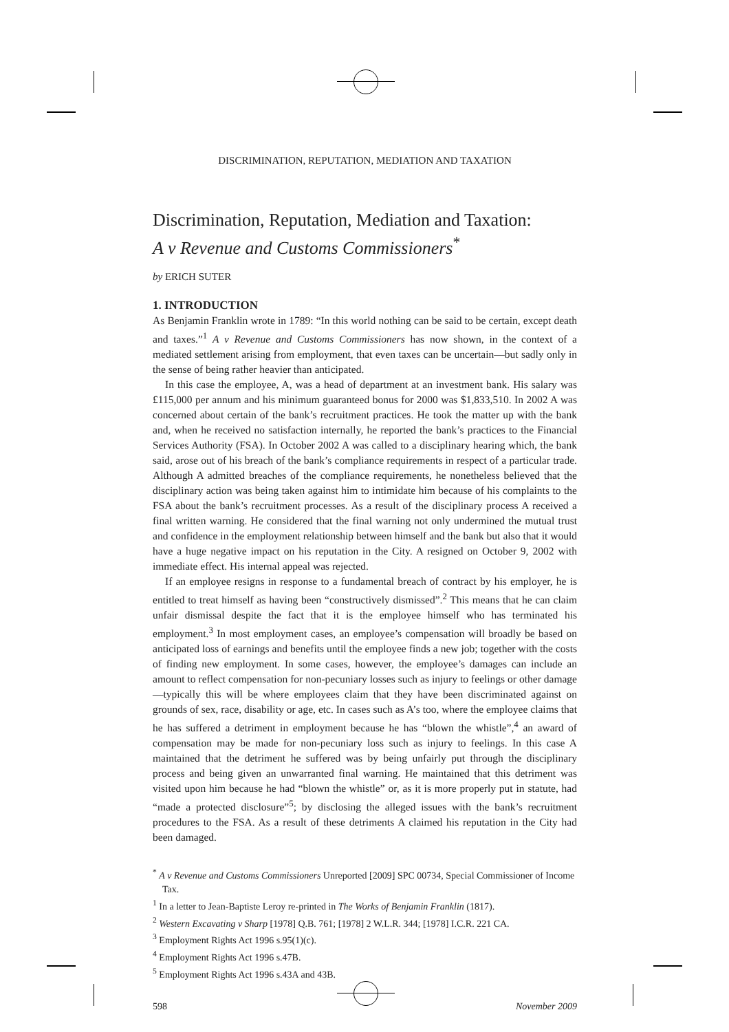DISCRIMINATION, REPUTATION, MEDIATION AND TAXATION
Discrimination, Reputation, Mediation and Taxation:
A v Revenue and Customs Commissioners<sup>*</sup>
by ERICH SUTER
1. INTRODUCTION
As Benjamin Franklin wrote in 1789: “In this world nothing can be said to be certain, except death and taxes.”<sup>1</sup> A v Revenue and Customs Commissioners has now shown, in the context of a mediated settlement arising from employment, that even taxes can be uncertain—but sadly only in the sense of being rather heavier than anticipated.
In this case the employee, A, was a head of department at an investment bank. His salary was £115,000 per annum and his minimum guaranteed bonus for 2000 was $1,833,510. In 2002 A was concerned about certain of the bank’s recruitment practices. He took the matter up with the bank and, when he received no satisfaction internally, he reported the bank’s practices to the Financial Services Authority (FSA). In October 2002 A was called to a disciplinary hearing which, the bank said, arose out of his breach of the bank’s compliance requirements in respect of a particular trade. Although A admitted breaches of the compliance requirements, he nonetheless believed that the disciplinary action was being taken against him to intimidate him because of his complaints to the FSA about the bank’s recruitment processes. As a result of the disciplinary process A received a final written warning. He considered that the final warning not only undermined the mutual trust and confidence in the employment relationship between himself and the bank but also that it would have a huge negative impact on his reputation in the City. A resigned on October 9, 2002 with immediate effect. His internal appeal was rejected.
If an employee resigns in response to a fundamental breach of contract by his employer, he is entitled to treat himself as having been “constructively dismissed”.<sup>2</sup> This means that he can claim unfair dismissal despite the fact that it is the employee himself who has terminated his employment.<sup>3</sup> In most employment cases, an employee’s compensation will broadly be based on anticipated loss of earnings and benefits until the employee finds a new job; together with the costs of finding new employment. In some cases, however, the employee’s damages can include an amount to reflect compensation for non-pecuniary losses such as injury to feelings or other damage—typically this will be where employees claim that they have been discriminated against on grounds of sex, race, disability or age, etc. In cases such as A’s too, where the employee claims that he has suffered a detriment in employment because he has “blown the whistle”,<sup>4</sup> an award of compensation may be made for non-pecuniary loss such as injury to feelings. In this case A maintained that the detriment he suffered was by being unfairly put through the disciplinary process and being given an unwarranted final warning. He maintained that this detriment was visited upon him because he had “blown the whistle” or, as it is more properly put in statute, had “made a protected disclosure”<sup>5</sup>; by disclosing the alleged issues with the bank’s recruitment procedures to the FSA. As a result of these detriments A claimed his reputation in the City had been damaged.
<sup>*</sup> A v Revenue and Customs Commissioners Unreported [2009] SPC 00734, Special Commissioner of Income Tax.
<sup>1</sup> In a letter to Jean-Baptiste Leroy re-printed in The Works of Benjamin Franklin (1817).
<sup>2</sup> Western Excavating v Sharp [1978] Q.B. 761; [1978] 2 W.L.R. 344; [1978] I.C.R. 221 CA.
<sup>3</sup> Employment Rights Act 1996 s.95(1)(c).
<sup>4</sup> Employment Rights Act 1996 s.47B.
<sup>5</sup> Employment Rights Act 1996 s.43A and 43B.
598 November 2009